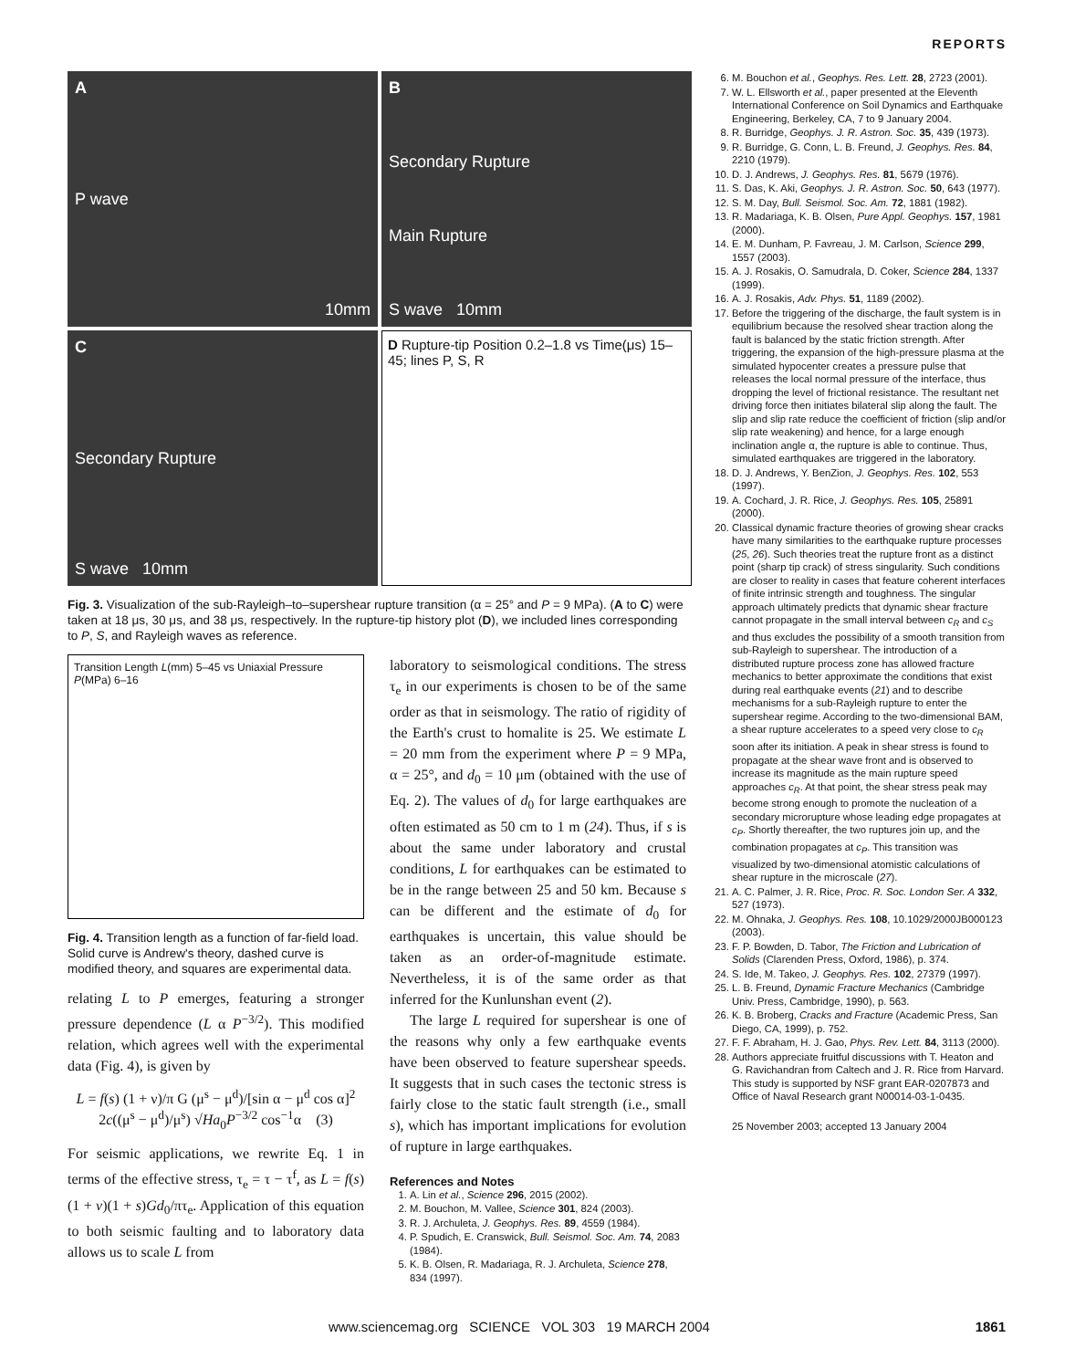REPORTS
A
P wave
10mm
B
Secondary Rupture
Main Rupture
S wave 10mm
C
Secondary Rupture
S wave 10mm
D Rupture-tip Position 0.2–1.8 vs Time(μs) 15–45; lines P, S, R
Fig. 3. Visualization of the sub-Rayleigh–to–supershear rupture transition (α = 25° and P = 9 MPa). (A to C) were taken at 18 μs, 30 μs, and 38 μs, respectively. In the rupture-tip history plot (D), we included lines corresponding to P, S, and Rayleigh waves as reference.
Transition Length L(mm) 5–45 vs Uniaxial Pressure P(MPa) 6–16
Fig. 4. Transition length as a function of far-field load. Solid curve is Andrew's theory, dashed curve is modified theory, and squares are experimental data.
relating L to P emerges, featuring a stronger pressure dependence (L α P<sup>−3/2</sup>). This modified relation, which agrees well with the experimental data (Fig. 4), is given by
L = f(s) (1 + ν)/π G (μ<sup>s</sup> − μ<sup>d</sup>)/[sin α − μ<sup>d</sup> cos α]<sup>2</sup>
2c((μ<sup>s</sup> − μ<sup>d</sup>)/μ<sup>s</sup>) √Ha<sub>0</sub>P<sup>−3/2</sup> cos<sup>−1</sup>α (3)
For seismic applications, we rewrite Eq. 1 in terms of the effective stress, τ<sub>e</sub> = τ − τ<sup>f</sup>, as L = f(s)(1 + v)(1 + s)Gd<sub>0</sub>/πτ<sub>e</sub>. Application of this equation to both seismic faulting and to laboratory data allows us to scale L from
laboratory to seismological conditions. The stress τ<sub>e</sub> in our experiments is chosen to be of the same order as that in seismology. The ratio of rigidity of the Earth's crust to homalite is 25. We estimate L = 20 mm from the experiment where P = 9 MPa, α = 25°, and d<sub>0</sub> = 10 μm (obtained with the use of Eq. 2). The values of d<sub>0</sub> for large earthquakes are often estimated as 50 cm to 1 m (24). Thus, if s is about the same under laboratory and crustal conditions, L for earthquakes can be estimated to be in the range between 25 and 50 km. Because s can be different and the estimate of d<sub>0</sub> for earthquakes is uncertain, this value should be taken as an order-of-magnitude estimate. Nevertheless, it is of the same order as that inferred for the Kunlunshan event (2).
The large L required for supershear is one of the reasons why only a few earthquake events have been observed to feature supershear speeds. It suggests that in such cases the tectonic stress is fairly close to the static fault strength (i.e., small s), which has important implications for evolution of rupture in large earthquakes.
References and Notes
1. A. Lin et al., Science 296, 2015 (2002).
2. M. Bouchon, M. Vallee, Science 301, 824 (2003).
3. R. J. Archuleta, J. Geophys. Res. 89, 4559 (1984).
4. P. Spudich, E. Cranswick, Bull. Seismol. Soc. Am. 74, 2083 (1984).
5. K. B. Olsen, R. Madariaga, R. J. Archuleta, Science 278, 834 (1997).
6. M. Bouchon et al., Geophys. Res. Lett. 28, 2723 (2001).
7. W. L. Ellsworth et al., paper presented at the Eleventh International Conference on Soil Dynamics and Earthquake Engineering, Berkeley, CA, 7 to 9 January 2004.
8. R. Burridge, Geophys. J. R. Astron. Soc. 35, 439 (1973).
9. R. Burridge, G. Conn, L. B. Freund, J. Geophys. Res. 84, 2210 (1979).
10. D. J. Andrews, J. Geophys. Res. 81, 5679 (1976).
11. S. Das, K. Aki, Geophys. J. R. Astron. Soc. 50, 643 (1977).
12. S. M. Day, Bull. Seismol. Soc. Am. 72, 1881 (1982).
13. R. Madariaga, K. B. Olsen, Pure Appl. Geophys. 157, 1981 (2000).
14. E. M. Dunham, P. Favreau, J. M. Carlson, Science 299, 1557 (2003).
15. A. J. Rosakis, O. Samudrala, D. Coker, Science 284, 1337 (1999).
16. A. J. Rosakis, Adv. Phys. 51, 1189 (2002).
17. Before the triggering of the discharge, the fault system is in equilibrium because the resolved shear traction along the fault is balanced by the static friction strength. After triggering, the expansion of the high-pressure plasma at the simulated hypocenter creates a pressure pulse that releases the local normal pressure of the interface, thus dropping the level of frictional resistance. The resultant net driving force then initiates bilateral slip along the fault. The slip and slip rate reduce the coefficient of friction (slip and/or slip rate weakening) and hence, for a large enough inclination angle α, the rupture is able to continue. Thus, simulated earthquakes are triggered in the laboratory.
18. D. J. Andrews, Y. BenZion, J. Geophys. Res. 102, 553 (1997).
19. A. Cochard, J. R. Rice, J. Geophys. Res. 105, 25891 (2000).
20. Classical dynamic fracture theories of growing shear cracks have many similarities to the earthquake rupture processes (25, 26). Such theories treat the rupture front as a distinct point (sharp tip crack) of stress singularity. Such conditions are closer to reality in cases that feature coherent interfaces of finite intrinsic strength and toughness. The singular approach ultimately predicts that dynamic shear fracture cannot propagate in the small interval between c<sub>R</sub> and c<sub>S</sub> and thus excludes the possibility of a smooth transition from sub-Rayleigh to supershear. The introduction of a distributed rupture process zone has allowed fracture mechanics to better approximate the conditions that exist during real earthquake events (21) and to describe mechanisms for a sub-Rayleigh rupture to enter the supershear regime. According to the two-dimensional BAM, a shear rupture accelerates to a speed very close to c<sub>R</sub> soon after its initiation. A peak in shear stress is found to propagate at the shear wave front and is observed to increase its magnitude as the main rupture speed approaches c<sub>R</sub>. At that point, the shear stress peak may become strong enough to promote the nucleation of a secondary microrupture whose leading edge propagates at c<sub>P</sub>. Shortly thereafter, the two ruptures join up, and the combination propagates at c<sub>P</sub>. This transition was visualized by two-dimensional atomistic calculations of shear rupture in the microscale (27).
21. A. C. Palmer, J. R. Rice, Proc. R. Soc. London Ser. A 332, 527 (1973).
22. M. Ohnaka, J. Geophys. Res. 108, 10.1029/2000JB000123 (2003).
23. F. P. Bowden, D. Tabor, The Friction and Lubrication of Solids (Clarenden Press, Oxford, 1986), p. 374.
24. S. Ide, M. Takeo, J. Geophys. Res. 102, 27379 (1997).
25. L. B. Freund, Dynamic Fracture Mechanics (Cambridge Univ. Press, Cambridge, 1990), p. 563.
26. K. B. Broberg, Cracks and Fracture (Academic Press, San Diego, CA, 1999), p. 752.
27. F. F. Abraham, H. J. Gao, Phys. Rev. Lett. 84, 3113 (2000).
28. Authors appreciate fruitful discussions with T. Heaton and G. Ravichandran from Caltech and J. R. Rice from Harvard. This study is supported by NSF grant EAR-0207873 and Office of Naval Research grant N00014-03-1-0435.
25 November 2003; accepted 13 January 2004
www.sciencemag.org SCIENCE VOL 303 19 MARCH 2004 1861